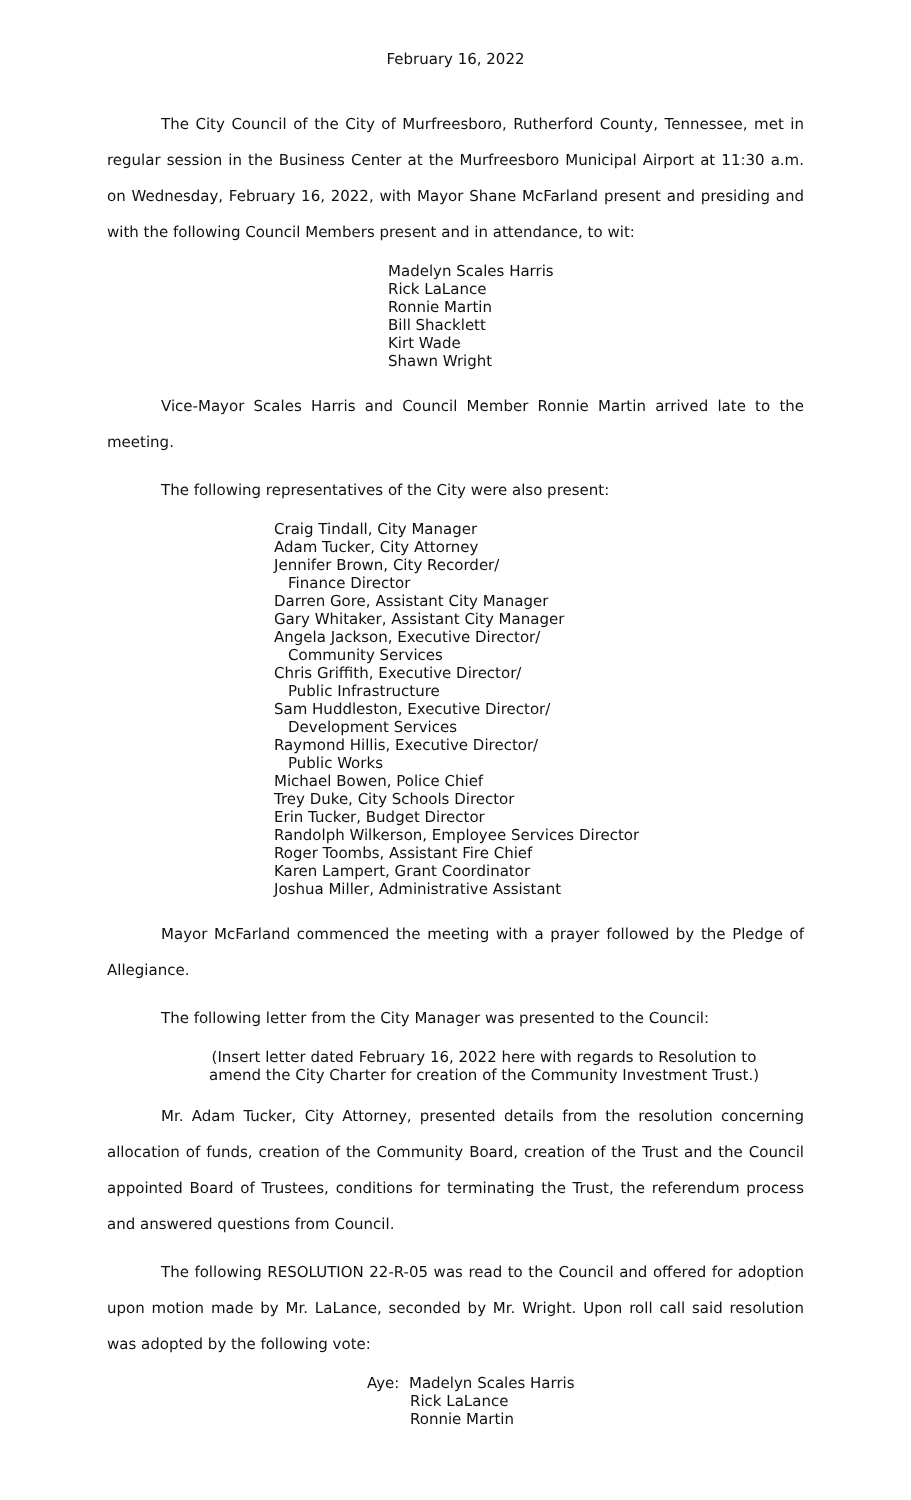February 16, 2022
The City Council of the City of Murfreesboro, Rutherford County, Tennessee, met in regular session in the Business Center at the Murfreesboro Municipal Airport at 11:30 a.m. on Wednesday, February 16, 2022, with Mayor Shane McFarland present and presiding and with the following Council Members present and in attendance, to wit:
Madelyn Scales Harris
Rick LaLance
Ronnie Martin
Bill Shacklett
Kirt Wade
Shawn Wright
Vice-Mayor Scales Harris and Council Member Ronnie Martin arrived late to the meeting.
The following representatives of the City were also present:
Craig Tindall, City Manager
Adam Tucker, City Attorney
Jennifer Brown, City Recorder/
Finance Director
Darren Gore, Assistant City Manager
Gary Whitaker, Assistant City Manager
Angela Jackson, Executive Director/
Community Services
Chris Griffith, Executive Director/
Public Infrastructure
Sam Huddleston, Executive Director/
Development Services
Raymond Hillis, Executive Director/
Public Works
Michael Bowen, Police Chief
Trey Duke, City Schools Director
Erin Tucker, Budget Director
Randolph Wilkerson, Employee Services Director
Roger Toombs, Assistant Fire Chief
Karen Lampert, Grant Coordinator
Joshua Miller, Administrative Assistant
Mayor McFarland commenced the meeting with a prayer followed by the Pledge of Allegiance.
The following letter from the City Manager was presented to the Council:
(Insert letter dated February 16, 2022 here with regards to Resolution to amend the City Charter for creation of the Community Investment Trust.)
Mr. Adam Tucker, City Attorney, presented details from the resolution concerning allocation of funds, creation of the Community Board, creation of the Trust and the Council appointed Board of Trustees, conditions for terminating the Trust, the referendum process and answered questions from Council.
The following RESOLUTION 22-R-05 was read to the Council and offered for adoption upon motion made by Mr. LaLance, seconded by Mr. Wright. Upon roll call said resolution was adopted by the following vote:
Aye: Madelyn Scales Harris
Rick LaLance
Ronnie Martin